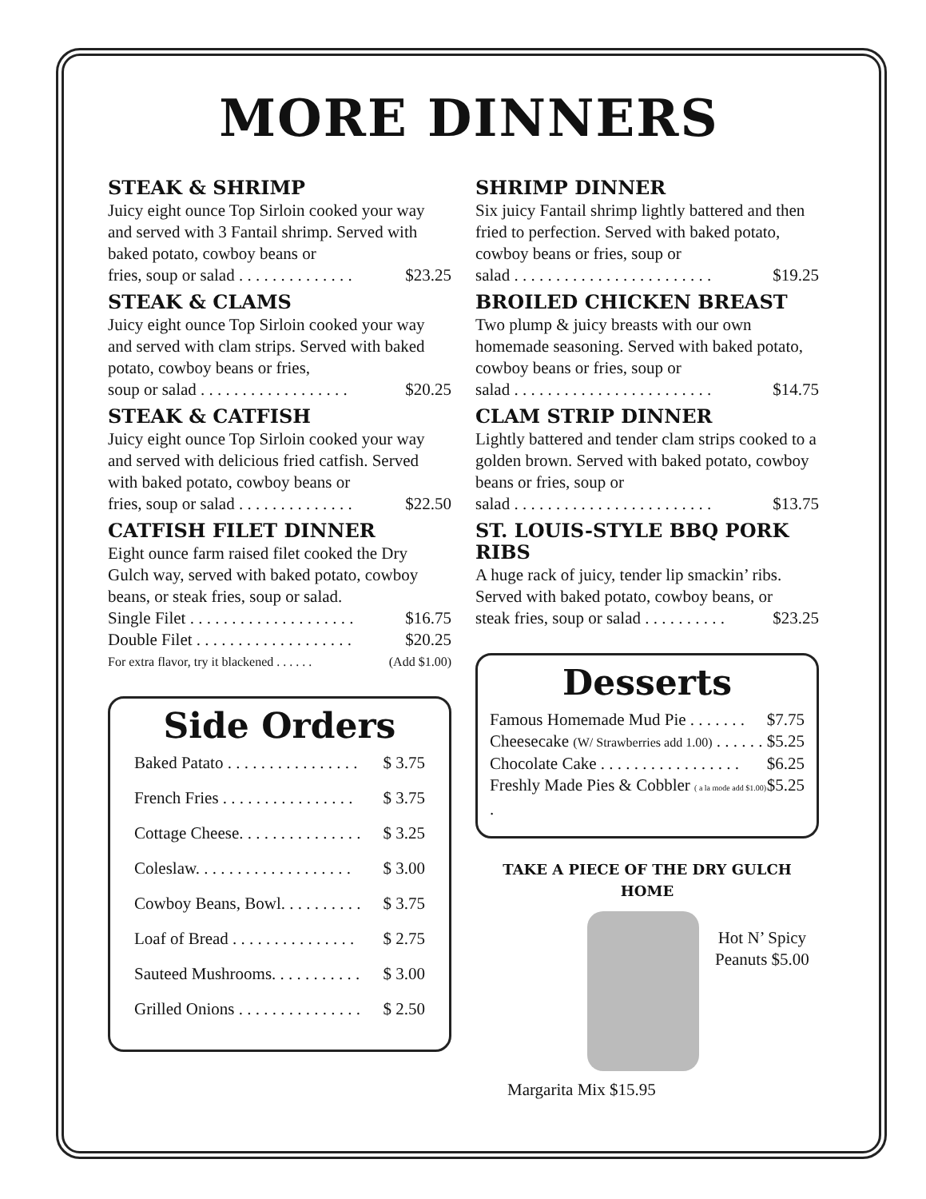MORE DINNERS
STEAK & SHRIMP
Juicy eight ounce Top Sirloin cooked your way and served with 3 Fantail shrimp. Served with baked potato, cowboy beans or
fries, soup or salad . . . . . . . . . . . . . . $23.25
STEAK & CLAMS
Juicy eight ounce Top Sirloin cooked your way and served with clam strips. Served with baked potato, cowboy beans or fries,
soup or salad . . . . . . . . . . . . . . . . . . $20.25
STEAK & CATFISH
Juicy eight ounce Top Sirloin cooked your way and served with delicious fried catfish. Served with baked potato, cowboy beans or
fries, soup or salad . . . . . . . . . . . . . . $22.50
CATFISH FILET DINNER
Eight ounce farm raised filet cooked the Dry Gulch way, served with baked potato, cowboy beans, or steak fries, soup or salad.
Single Filet . . . . . . . . . . . . . . . . . . . . $16.75
Double Filet . . . . . . . . . . . . . . . . . . . $20.25
For extra flavor, try it blackened . . . . . . (Add $1.00)
Side Orders
Baked Patato . . . . . . . . . . . . . . . . $ 3.75
French Fries . . . . . . . . . . . . . . . . $ 3.75
Cottage Cheese. . . . . . . . . . . . . . . $ 3.25
Coleslaw. . . . . . . . . . . . . . . . . . . $ 3.00
Cowboy Beans, Bowl. . . . . . . . . . $ 3.75
Loaf of Bread . . . . . . . . . . . . . . . $ 2.75
Sauteed Mushrooms. . . . . . . . . . . $ 3.00
Grilled Onions . . . . . . . . . . . . . . . $ 2.50
SHRIMP DINNER
Six juicy Fantail shrimp lightly battered and then fried to perfection. Served with baked potato, cowboy beans or fries, soup or
salad . . . . . . . . . . . . . . . . . . . . . . . . $19.25
BROILED CHICKEN BREAST
Two plump & juicy breasts with our own homemade seasoning. Served with baked potato, cowboy beans or fries, soup or
salad . . . . . . . . . . . . . . . . . . . . . . . . $14.75
CLAM STRIP DINNER
Lightly battered and tender clam strips cooked to a golden brown. Served with baked potato, cowboy beans or fries, soup or
salad . . . . . . . . . . . . . . . . . . . . . . . . $13.75
ST. LOUIS-STYLE BBQ PORK RIBS
A huge rack of juicy, tender lip smackin’ ribs. Served with baked potato, cowboy beans, or
steak fries, soup or salad . . . . . . . . . . $23.25
Desserts
Famous Homemade Mud Pie . . . . . . . $7.75
Cheesecake (W/ Strawberries add 1.00) . . . . . . $5.25
Chocolate Cake . . . . . . . . . . . . . . . . . $6.25
Freshly Made Pies & Cobbler ( a la mode add $1.00) . $5.25
TAKE A PIECE OF THE DRY GULCH HOME
Hot N’ Spicy
Peanuts $5.00
Margarita Mix $15.95